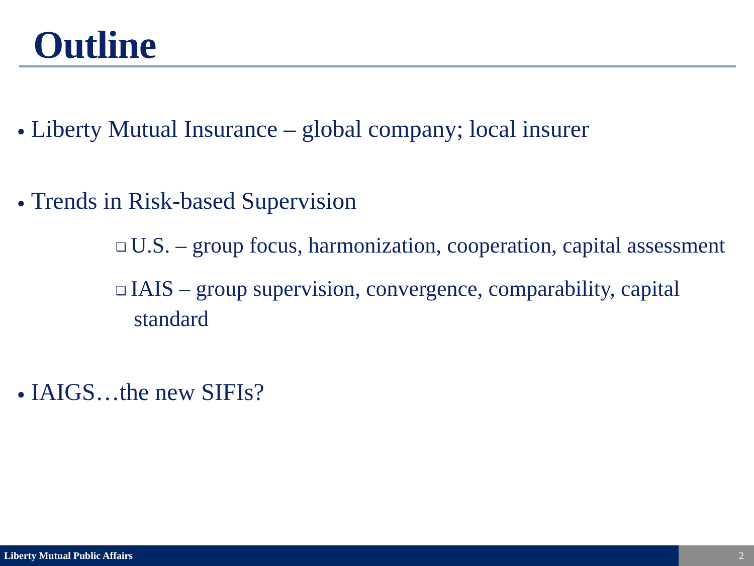Outline
● Liberty Mutual Insurance – global company; local insurer
● Trends in Risk-based Supervision
❑ U.S. – group focus, harmonization, cooperation, capital assessment
❑ IAIS – group supervision, convergence, comparability, capital standard
● IAIGS…the new SIFIs?
Liberty Mutual Public Affairs 2